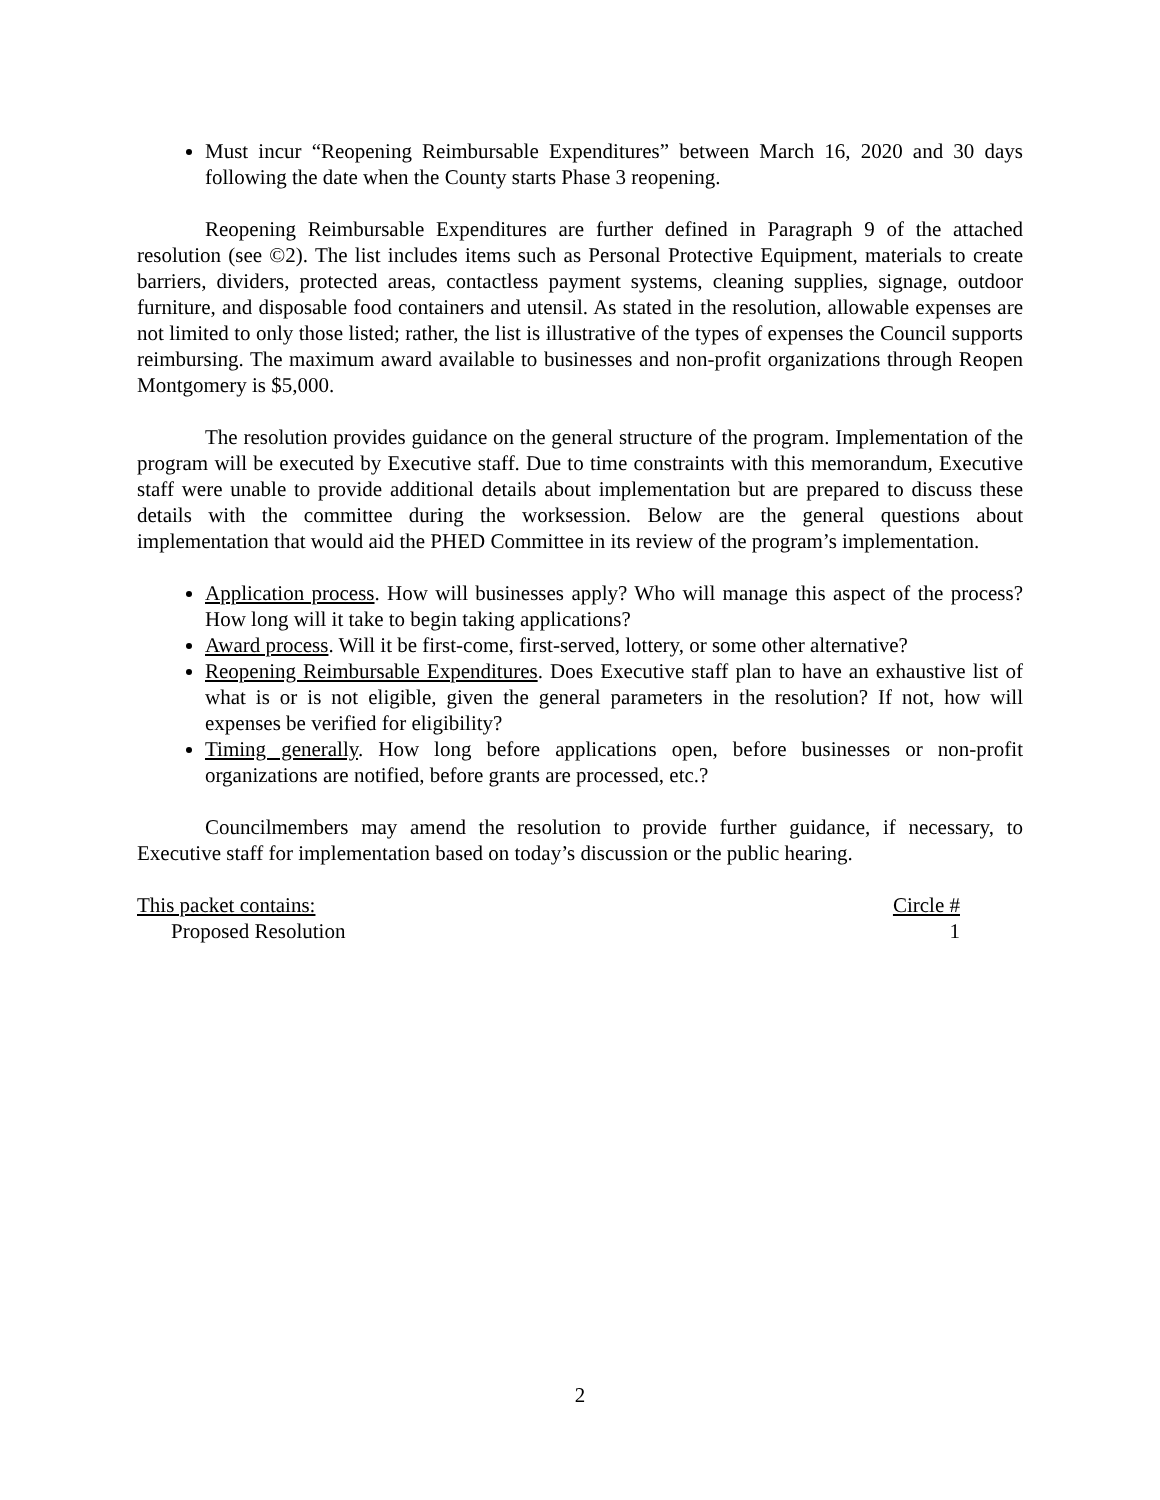Must incur “Reopening Reimbursable Expenditures” between March 16, 2020 and 30 days following the date when the County starts Phase 3 reopening.
Reopening Reimbursable Expenditures are further defined in Paragraph 9 of the attached resolution (see ©2). The list includes items such as Personal Protective Equipment, materials to create barriers, dividers, protected areas, contactless payment systems, cleaning supplies, signage, outdoor furniture, and disposable food containers and utensil. As stated in the resolution, allowable expenses are not limited to only those listed; rather, the list is illustrative of the types of expenses the Council supports reimbursing. The maximum award available to businesses and non-profit organizations through Reopen Montgomery is $5,000.
The resolution provides guidance on the general structure of the program. Implementation of the program will be executed by Executive staff. Due to time constraints with this memorandum, Executive staff were unable to provide additional details about implementation but are prepared to discuss these details with the committee during the worksession. Below are the general questions about implementation that would aid the PHED Committee in its review of the program’s implementation.
Application process. How will businesses apply? Who will manage this aspect of the process? How long will it take to begin taking applications?
Award process. Will it be first-come, first-served, lottery, or some other alternative?
Reopening Reimbursable Expenditures. Does Executive staff plan to have an exhaustive list of what is or is not eligible, given the general parameters in the resolution? If not, how will expenses be verified for eligibility?
Timing generally. How long before applications open, before businesses or non-profit organizations are notified, before grants are processed, etc.?
Councilmembers may amend the resolution to provide further guidance, if necessary, to Executive staff for implementation based on today’s discussion or the public hearing.
This packet contains: Circle #
Proposed Resolution 1
2